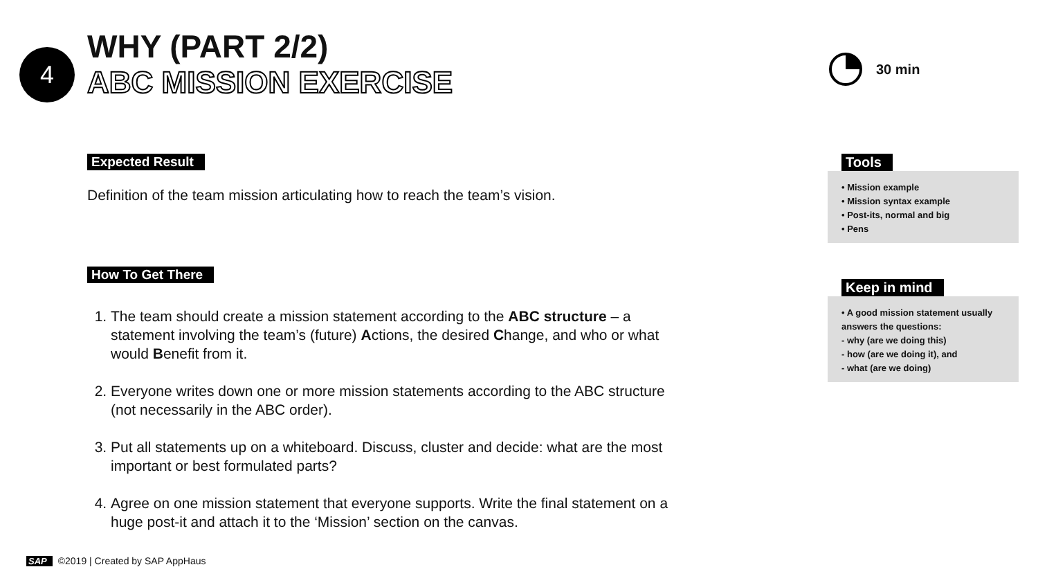4
WHY (PART 2/2)
ABC MISSION EXERCISE
30 min
Expected Result
Definition of the team mission articulating how to reach the team’s vision.
How To Get There
1. The team should create a mission statement according to the ABC structure – a statement involving the team’s (future) Actions, the desired Change, and who or what would Benefit from it.
2. Everyone writes down one or more mission statements according to the ABC structure (not necessarily in the ABC order).
3. Put all statements up on a whiteboard. Discuss, cluster and decide: what are the most important or best formulated parts?
4. Agree on one mission statement that everyone supports. Write the final statement on a huge post-it and attach it to the ‘Mission’ section on the canvas.
Tools
• Mission example
• Mission syntax example
• Post-its, normal and big
• Pens
Keep in mind
• A good mission statement usually answers the questions:
- why (are we doing this)
- how (are we doing it), and
- what (are we doing)
SAP ©2019 | Created by SAP AppHaus